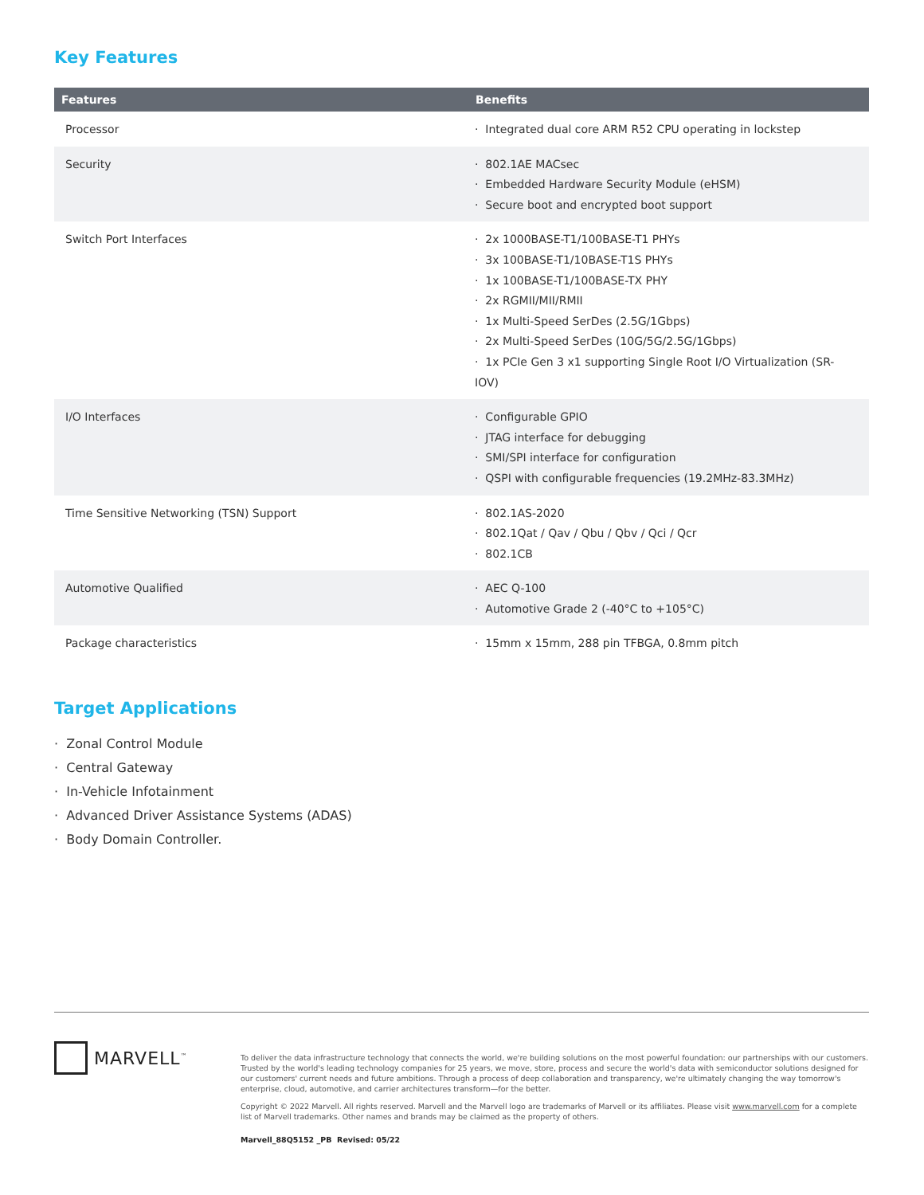Key Features
| Features | Benefits |
| --- | --- |
| Processor | · Integrated dual core ARM R52 CPU operating in lockstep |
| Security | · 802.1AE MACsec · Embedded Hardware Security Module (eHSM) · Secure boot and encrypted boot support |
| Switch Port Interfaces | · 2x 1000BASE-T1/100BASE-T1 PHYs · 3x 100BASE-T1/10BASE-T1S PHYs · 1x 100BASE-T1/100BASE-TX PHY · 2x RGMII/MII/RMII · 1x Multi-Speed SerDes (2.5G/1Gbps) · 2x Multi-Speed SerDes (10G/5G/2.5G/1Gbps) · 1x PCIe Gen 3 x1 supporting Single Root I/O Virtualization (SR-IOV) |
| I/O Interfaces | · Configurable GPIO · JTAG interface for debugging · SMI/SPI interface for configuration · QSPI with configurable frequencies (19.2MHz-83.3MHz) |
| Time Sensitive Networking (TSN) Support | · 802.1AS-2020 · 802.1Qat / Qav / Qbu / Qbv / Qci / Qcr · 802.1CB |
| Automotive Qualified | · AEC Q-100 · Automotive Grade 2 (-40°C to +105°C) |
| Package characteristics | · 15mm x 15mm, 288 pin TFBGA, 0.8mm pitch |
Target Applications
· Zonal Control Module
· Central Gateway
· In-Vehicle Infotainment
· Advanced Driver Assistance Systems (ADAS)
· Body Domain Controller.
MARVELL<sup>™</sup>
To deliver the data infrastructure technology that connects the world, we're building solutions on the most powerful foundation: our partnerships with our customers. Trusted by the world's leading technology companies for 25 years, we move, store, process and secure the world's data with semiconductor solutions designed for our customers' current needs and future ambitions. Through a process of deep collaboration and transparency, we're ultimately changing the way tomorrow's enterprise, cloud, automotive, and carrier architectures transform—for the better.
Copyright © 2022 Marvell. All rights reserved. Marvell and the Marvell logo are trademarks of Marvell or its affiliates. Please visit www.marvell.com for a complete list of Marvell trademarks. Other names and brands may be claimed as the property of others.
Marvell_88Q5152 _PB Revised: 05/22